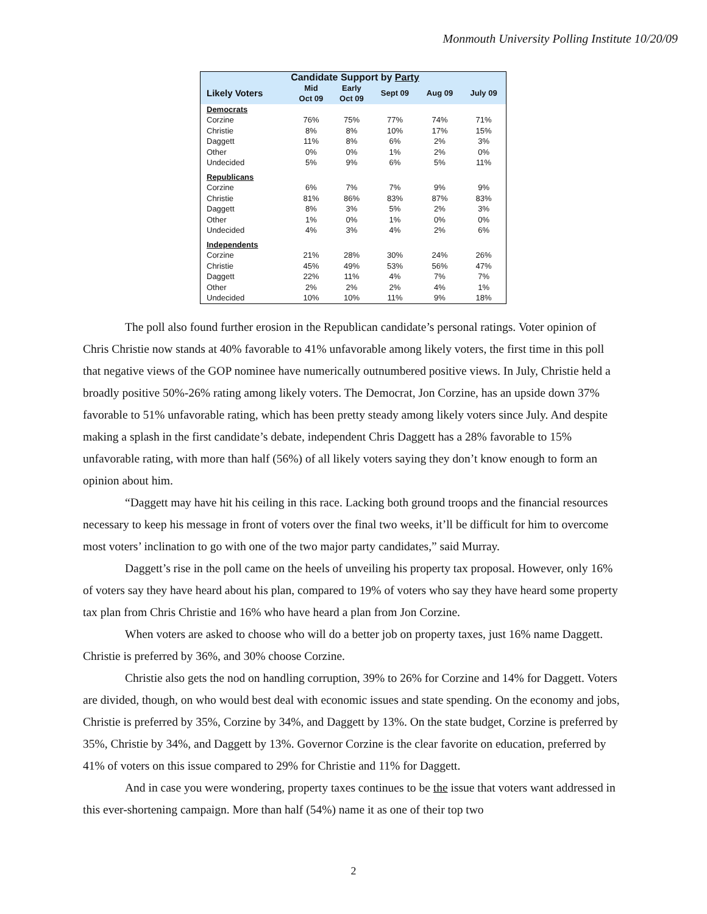Monmouth University Polling Institute 10/20/09
| Candidate Support by Party | | | | | |
| --- | --- | --- | --- | --- | --- |
| Likely Voters | Mid Oct 09 | Early Oct 09 | Sept 09 | Aug 09 | July 09 |
| Democrats | | | | | |
| Corzine | 76% | 75% | 77% | 74% | 71% |
| Christie | 8% | 8% | 10% | 17% | 15% |
| Daggett | 11% | 8% | 6% | 2% | 3% |
| Other | 0% | 0% | 1% | 2% | 0% |
| Undecided | 5% | 9% | 6% | 5% | 11% |
| Republicans | | | | | |
| Corzine | 6% | 7% | 7% | 9% | 9% |
| Christie | 81% | 86% | 83% | 87% | 83% |
| Daggett | 8% | 3% | 5% | 2% | 3% |
| Other | 1% | 0% | 1% | 0% | 0% |
| Undecided | 4% | 3% | 4% | 2% | 6% |
| Independents | | | | | |
| Corzine | 21% | 28% | 30% | 24% | 26% |
| Christie | 45% | 49% | 53% | 56% | 47% |
| Daggett | 22% | 11% | 4% | 7% | 7% |
| Other | 2% | 2% | 2% | 4% | 1% |
| Undecided | 10% | 10% | 11% | 9% | 18% |
The poll also found further erosion in the Republican candidate’s personal ratings. Voter opinion of Chris Christie now stands at 40% favorable to 41% unfavorable among likely voters, the first time in this poll that negative views of the GOP nominee have numerically outnumbered positive views. In July, Christie held a broadly positive 50%-26% rating among likely voters. The Democrat, Jon Corzine, has an upside down 37% favorable to 51% unfavorable rating, which has been pretty steady among likely voters since July. And despite making a splash in the first candidate’s debate, independent Chris Daggett has a 28% favorable to 15% unfavorable rating, with more than half (56%) of all likely voters saying they don’t know enough to form an opinion about him.
“Daggett may have hit his ceiling in this race. Lacking both ground troops and the financial resources necessary to keep his message in front of voters over the final two weeks, it’ll be difficult for him to overcome most voters’ inclination to go with one of the two major party candidates,” said Murray.
Daggett’s rise in the poll came on the heels of unveiling his property tax proposal. However, only 16% of voters say they have heard about his plan, compared to 19% of voters who say they have heard some property tax plan from Chris Christie and 16% who have heard a plan from Jon Corzine.
When voters are asked to choose who will do a better job on property taxes, just 16% name Daggett. Christie is preferred by 36%, and 30% choose Corzine.
Christie also gets the nod on handling corruption, 39% to 26% for Corzine and 14% for Daggett. Voters are divided, though, on who would best deal with economic issues and state spending. On the economy and jobs, Christie is preferred by 35%, Corzine by 34%, and Daggett by 13%. On the state budget, Corzine is preferred by 35%, Christie by 34%, and Daggett by 13%. Governor Corzine is the clear favorite on education, preferred by 41% of voters on this issue compared to 29% for Christie and 11% for Daggett.
And in case you were wondering, property taxes continues to be the issue that voters want addressed in this ever-shortening campaign. More than half (54%) name it as one of their top two
2